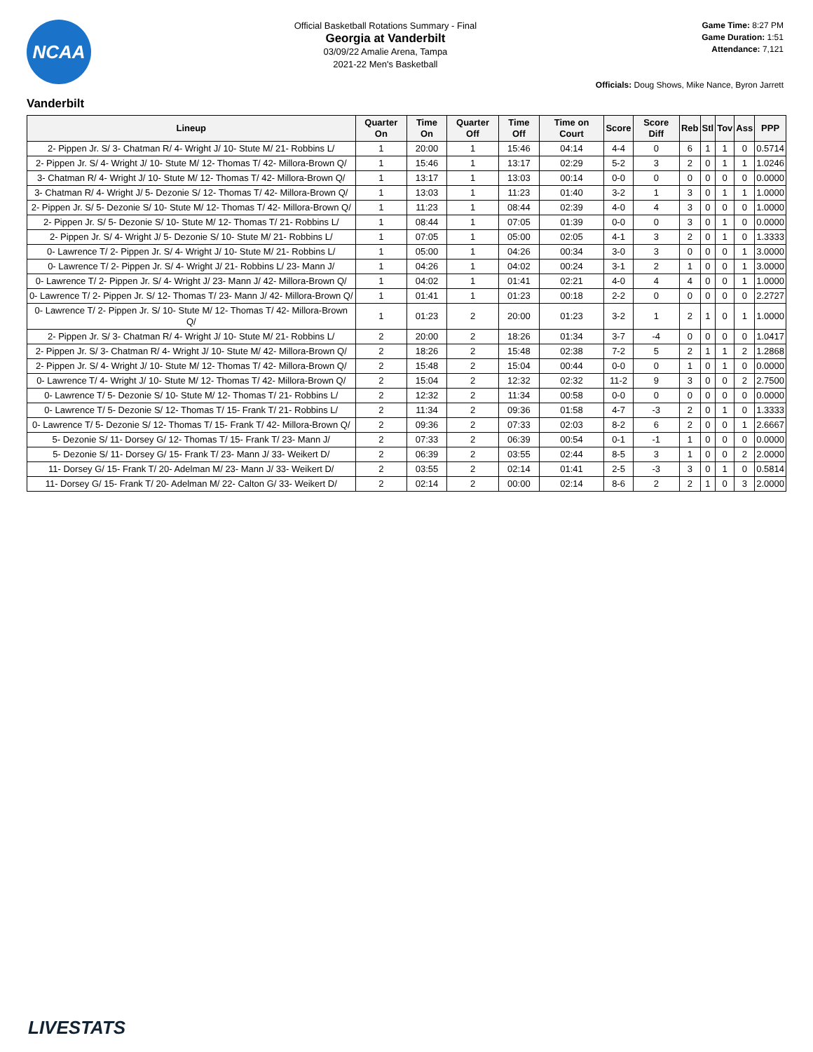NCAA
Official Basketball Rotations Summary - Final
Georgia at Vanderbilt
03/09/22 Amalie Arena, Tampa
2021-22 Men's Basketball
Game Time: 8:27 PM
Game Duration: 1:51
Attendance: 7,121
Officials: Doug Shows, Mike Nance, Byron Jarrett
Vanderbilt
| Lineup | Quarter On | Time On | Quarter Off | Time Off | Time on Court | Score | Score Diff | Reb | Stl | Tov | Ass | PPP |
| --- | --- | --- | --- | --- | --- | --- | --- | --- | --- | --- | --- | --- |
| 2- Pippen Jr. S/ 3- Chatman R/ 4- Wright J/ 10- Stute M/ 21- Robbins L/ | 1 | 20:00 | 1 | 15:46 | 04:14 | 4-4 | 0 | 6 | 1 | 1 | 0 | 0.5714 |
| 2- Pippen Jr. S/ 4- Wright J/ 10- Stute M/ 12- Thomas T/ 42- Millora-Brown Q/ | 1 | 15:46 | 1 | 13:17 | 02:29 | 5-2 | 3 | 2 | 0 | 1 | 1 | 1.0246 |
| 3- Chatman R/ 4- Wright J/ 10- Stute M/ 12- Thomas T/ 42- Millora-Brown Q/ | 1 | 13:17 | 1 | 13:03 | 00:14 | 0-0 | 0 | 0 | 0 | 0 | 0 | 0.0000 |
| 3- Chatman R/ 4- Wright J/ 5- Dezonie S/ 12- Thomas T/ 42- Millora-Brown Q/ | 1 | 13:03 | 1 | 11:23 | 01:40 | 3-2 | 1 | 3 | 0 | 1 | 1 | 1.0000 |
| 2- Pippen Jr. S/ 5- Dezonie S/ 10- Stute M/ 12- Thomas T/ 42- Millora-Brown Q/ | 1 | 11:23 | 1 | 08:44 | 02:39 | 4-0 | 4 | 3 | 0 | 0 | 0 | 1.0000 |
| 2- Pippen Jr. S/ 5- Dezonie S/ 10- Stute M/ 12- Thomas T/ 21- Robbins L/ | 1 | 08:44 | 1 | 07:05 | 01:39 | 0-0 | 0 | 3 | 0 | 1 | 0 | 0.0000 |
| 2- Pippen Jr. S/ 4- Wright J/ 5- Dezonie S/ 10- Stute M/ 21- Robbins L/ | 1 | 07:05 | 1 | 05:00 | 02:05 | 4-1 | 3 | 2 | 0 | 1 | 0 | 1.3333 |
| 0- Lawrence T/ 2- Pippen Jr. S/ 4- Wright J/ 10- Stute M/ 21- Robbins L/ | 1 | 05:00 | 1 | 04:26 | 00:34 | 3-0 | 3 | 0 | 0 | 0 | 1 | 3.0000 |
| 0- Lawrence T/ 2- Pippen Jr. S/ 4- Wright J/ 21- Robbins L/ 23- Mann J/ | 1 | 04:26 | 1 | 04:02 | 00:24 | 3-1 | 2 | 1 | 0 | 0 | 1 | 3.0000 |
| 0- Lawrence T/ 2- Pippen Jr. S/ 4- Wright J/ 23- Mann J/ 42- Millora-Brown Q/ | 1 | 04:02 | 1 | 01:41 | 02:21 | 4-0 | 4 | 4 | 0 | 0 | 1 | 1.0000 |
| 0- Lawrence T/ 2- Pippen Jr. S/ 12- Thomas T/ 23- Mann J/ 42- Millora-Brown Q/ | 1 | 01:41 | 1 | 01:23 | 00:18 | 2-2 | 0 | 0 | 0 | 0 | 0 | 2.2727 |
| 0- Lawrence T/ 2- Pippen Jr. S/ 10- Stute M/ 12- Thomas T/ 42- Millora-Brown Q/ | 1 | 01:23 | 2 | 20:00 | 01:23 | 3-2 | 1 | 2 | 1 | 0 | 1 | 1.0000 |
| 2- Pippen Jr. S/ 3- Chatman R/ 4- Wright J/ 10- Stute M/ 21- Robbins L/ | 2 | 20:00 | 2 | 18:26 | 01:34 | 3-7 | -4 | 0 | 0 | 0 | 0 | 1.0417 |
| 2- Pippen Jr. S/ 3- Chatman R/ 4- Wright J/ 10- Stute M/ 42- Millora-Brown Q/ | 2 | 18:26 | 2 | 15:48 | 02:38 | 7-2 | 5 | 2 | 1 | 1 | 2 | 1.2868 |
| 2- Pippen Jr. S/ 4- Wright J/ 10- Stute M/ 12- Thomas T/ 42- Millora-Brown Q/ | 2 | 15:48 | 2 | 15:04 | 00:44 | 0-0 | 0 | 1 | 0 | 1 | 0 | 0.0000 |
| 0- Lawrence T/ 4- Wright J/ 10- Stute M/ 12- Thomas T/ 42- Millora-Brown Q/ | 2 | 15:04 | 2 | 12:32 | 02:32 | 11-2 | 9 | 3 | 0 | 0 | 2 | 2.7500 |
| 0- Lawrence T/ 5- Dezonie S/ 10- Stute M/ 12- Thomas T/ 21- Robbins L/ | 2 | 12:32 | 2 | 11:34 | 00:58 | 0-0 | 0 | 0 | 0 | 0 | 0 | 0.0000 |
| 0- Lawrence T/ 5- Dezonie S/ 12- Thomas T/ 15- Frank T/ 21- Robbins L/ | 2 | 11:34 | 2 | 09:36 | 01:58 | 4-7 | -3 | 2 | 0 | 1 | 0 | 1.3333 |
| 0- Lawrence T/ 5- Dezonie S/ 12- Thomas T/ 15- Frank T/ 42- Millora-Brown Q/ | 2 | 09:36 | 2 | 07:33 | 02:03 | 8-2 | 6 | 2 | 0 | 0 | 1 | 2.6667 |
| 5- Dezonie S/ 11- Dorsey G/ 12- Thomas T/ 15- Frank T/ 23- Mann J/ | 2 | 07:33 | 2 | 06:39 | 00:54 | 0-1 | -1 | 1 | 0 | 0 | 0 | 0.0000 |
| 5- Dezonie S/ 11- Dorsey G/ 15- Frank T/ 23- Mann J/ 33- Weikert D/ | 2 | 06:39 | 2 | 03:55 | 02:44 | 8-5 | 3 | 1 | 0 | 0 | 2 | 2.0000 |
| 11- Dorsey G/ 15- Frank T/ 20- Adelman M/ 23- Mann J/ 33- Weikert D/ | 2 | 03:55 | 2 | 02:14 | 01:41 | 2-5 | -3 | 3 | 0 | 1 | 0 | 0.5814 |
| 11- Dorsey G/ 15- Frank T/ 20- Adelman M/ 22- Calton G/ 33- Weikert D/ | 2 | 02:14 | 2 | 00:00 | 02:14 | 8-6 | 2 | 2 | 1 | 0 | 3 | 2.0000 |
LIVESTATS